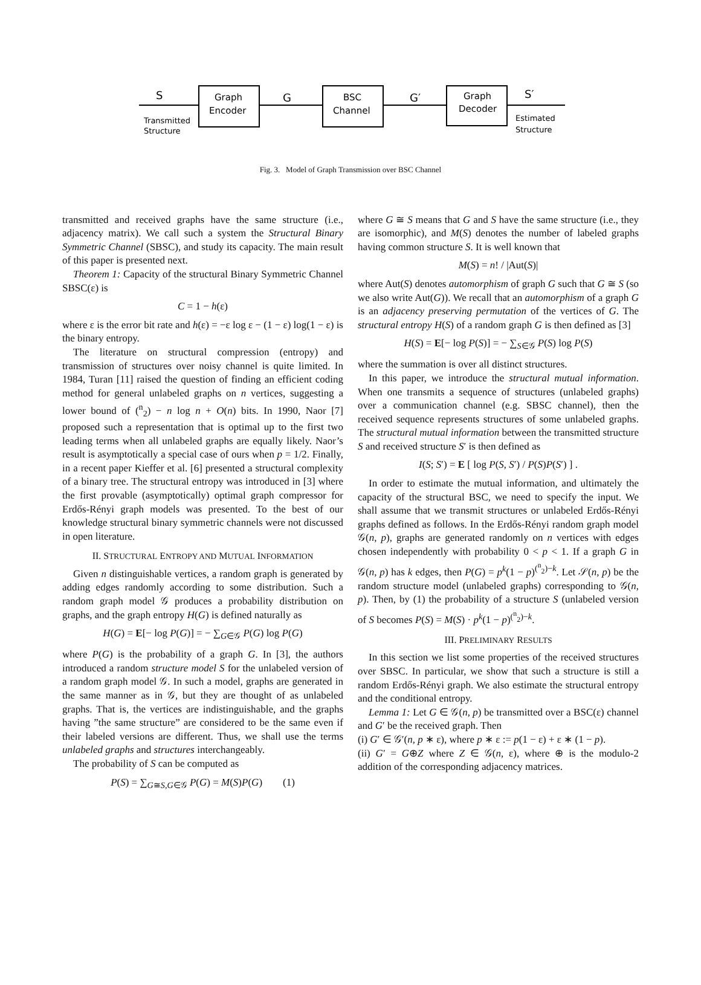S
Graph
Encoder
G
BSC
Channel
G′
Graph
Decoder
S′
Transmitted
Structure
Estimated
Structure
Fig. 3. Model of Graph Transmission over BSC Channel
transmitted and received graphs have the same structure (i.e., adjacency matrix). We call such a system the Structural Binary Symmetric Channel (SBSC), and study its capacity. The main result of this paper is presented next.
Theorem 1: Capacity of the structural Binary Symmetric Channel SBSC(ε) is
C = 1 − h(ε)
where ε is the error bit rate and h(ε) = −ε log ε − (1 − ε) log(1 − ε) is the binary entropy.
The literature on structural compression (entropy) and transmission of structures over noisy channel is quite limited. In 1984, Turan [11] raised the question of finding an efficient coding method for general unlabeled graphs on n vertices, suggesting a lower bound of (<sup>n</sup><sub>2</sub>) − n log n + O(n) bits. In 1990, Naor [7] proposed such a representation that is optimal up to the first two leading terms when all unlabeled graphs are equally likely. Naor’s result is asymptotically a special case of ours when p = 1/2. Finally, in a recent paper Kieffer et al. [6] presented a structural complexity of a binary tree. The structural entropy was introduced in [3] where the first provable (asymptotically) optimal graph compressor for Erdős-Rényi graph models was presented. To the best of our knowledge structural binary symmetric channels were not discussed in open literature.
II. STRUCTURAL ENTROPY AND MUTUAL INFORMATION
Given n distinguishable vertices, a random graph is generated by adding edges randomly according to some distribution. Such a random graph model 𝒢 produces a probability distribution on graphs, and the graph entropy H(G) is defined naturally as
H(G) = E[− log P(G)] = − ∑<sub>G∈𝒢</sub> P(G) log P(G)
where P(G) is the probability of a graph G. In [3], the authors introduced a random structure model S for the unlabeled version of a random graph model 𝒢. In such a model, graphs are generated in the same manner as in 𝒢, but they are thought of as unlabeled graphs. That is, the vertices are indistinguishable, and the graphs having ”the same structure” are considered to be the same even if their labeled versions are different. Thus, we shall use the terms unlabeled graphs and structures interchangeably.
The probability of S can be computed as
P(S) = ∑<sub>G≅S,G∈𝒢</sub> P(G) = M(S)P(G) (1)
where G ≅ S means that G and S have the same structure (i.e., they are isomorphic), and M(S) denotes the number of labeled graphs having common structure S. It is well known that
M(S) = n! / |Aut(S)|
where Aut(S) denotes automorphism of graph G such that G ≅ S (so we also write Aut(G)). We recall that an automorphism of a graph G is an adjacency preserving permutation of the vertices of G. The structural entropy H(S) of a random graph G is then defined as [3]
H(S) = E[− log P(S)] = − ∑<sub>S∈𝒢</sub> P(S) log P(S)
where the summation is over all distinct structures.
In this paper, we introduce the structural mutual information. When one transmits a sequence of structures (unlabeled graphs) over a communication channel (e.g. SBSC channel), then the received sequence represents structures of some unlabeled graphs. The structural mutual information between the transmitted structure S and received structure S′ is then defined as
I(S; S′) = E [ log P(S, S′) / P(S)P(S′) ] .
In order to estimate the mutual information, and ultimately the capacity of the structural BSC, we need to specify the input. We shall assume that we transmit structures or unlabeled Erdős-Rényi graphs defined as follows. In the Erdős-Rényi random graph model 𝒢(n, p), graphs are generated randomly on n vertices with edges chosen independently with probability 0 < p < 1. If a graph G in 𝒢(n, p) has k edges, then P(G) = p<sup>k</sup>(1 − p)<sup>(<sup>n</sup><sub>2</sub>)−k</sup>. Let 𝒮(n, p) be the random structure model (unlabeled graphs) corresponding to 𝒢(n, p). Then, by (1) the probability of a structure S (unlabeled version of S becomes P(S) = M(S) · p<sup>k</sup>(1 − p)<sup>(<sup>n</sup><sub>2</sub>)−k</sup>.
III. PRELIMINARY RESULTS
In this section we list some properties of the received structures over SBSC. In particular, we show that such a structure is still a random Erdős-Rényi graph. We also estimate the structural entropy and the conditional entropy.
Lemma 1: Let G ∈ 𝒢(n, p) be transmitted over a BSC(ε) channel and G′ be the received graph. Then
(i) G′ ∈ 𝒢′(n, p ∗ ε), where p ∗ ε := p(1 − ε) + ε ∗ (1 − p).
(ii) G′ = G⊕Z where Z ∈ 𝒢(n, ε), where ⊕ is the modulo-2 addition of the corresponding adjacency matrices.